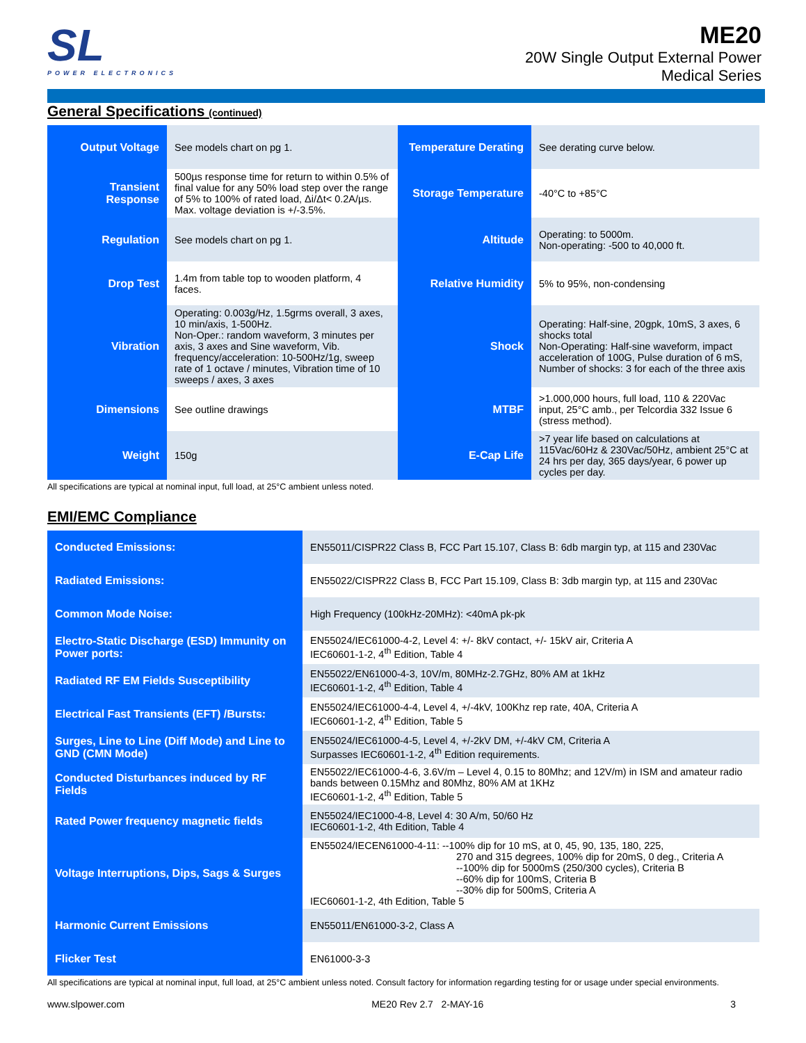SL
POWER ELECTRONICS
ME20
20W Single Output External Power
Medical Series
General Specifications (continued)
| Output Voltage | See models chart on pg 1. | Temperature Derating | See derating curve below. |
| Transient Response | 500µs response time for return to within 0.5% of final value for any 50% load step over the range of 5% to 100% of rated load, Δi/Δt< 0.2A/µs. Max. voltage deviation is +/-3.5%. | Storage Temperature | -40°C to +85°C |
| Regulation | See models chart on pg 1. | Altitude | Operating: to 5000m. Non-operating: -500 to 40,000 ft. |
| Drop Test | 1.4m from table top to wooden platform, 4 faces. | Relative Humidity | 5% to 95%, non-condensing |
| Vibration | Operating: 0.003g/Hz, 1.5grms overall, 3 axes, 10 min/axis, 1-500Hz. Non-Oper.: random waveform, 3 minutes per axis, 3 axes and Sine waveform, Vib. frequency/acceleration: 10-500Hz/1g, sweep rate of 1 octave / minutes, Vibration time of 10 sweeps / axes, 3 axes | Shock | Operating: Half-sine, 20gpk, 10mS, 3 axes, 6 shocks total Non-Operating: Half-sine waveform, impact acceleration of 100G, Pulse duration of 6 mS, Number of shocks: 3 for each of the three axis |
| Dimensions | See outline drawings | MTBF | >1.000,000 hours, full load, 110 & 220Vac input, 25°C amb., per Telcordia 332 Issue 6 (stress method). |
| Weight | 150g | E-Cap Life | >7 year life based on calculations at 115Vac/60Hz & 230Vac/50Hz, ambient 25°C at 24 hrs per day, 365 days/year, 6 power up cycles per day. |
All specifications are typical at nominal input, full load, at 25°C ambient unless noted.
EMI/EMC Compliance
| Conducted Emissions: | EN55011/CISPR22 Class B, FCC Part 15.107, Class B: 6db margin typ, at 115 and 230Vac |
| Radiated Emissions: | EN55022/CISPR22 Class B, FCC Part 15.109, Class B: 3db margin typ, at 115 and 230Vac |
| Common Mode Noise: | High Frequency (100kHz-20MHz): <40mA pk-pk |
| Electro-Static Discharge (ESD) Immunity on Power ports: | EN55024/IEC61000-4-2, Level 4: +/- 8kV contact, +/- 15kV air, Criteria A IEC60601-1-2, 4<sup>th</sup> Edition, Table 4 |
| Radiated RF EM Fields Susceptibility | EN55022/EN61000-4-3, 10V/m, 80MHz-2.7GHz, 80% AM at 1kHz IEC60601-1-2, 4<sup>th</sup> Edition, Table 4 |
| Electrical Fast Transients (EFT) /Bursts: | EN55024/IEC61000-4-4, Level 4, +/-4kV, 100Khz rep rate, 40A, Criteria A IEC60601-1-2, 4<sup>th</sup> Edition, Table 5 |
| Surges, Line to Line (Diff Mode) and Line to GND (CMN Mode) | EN55024/IEC61000-4-5, Level 4, +/-2kV DM, +/-4kV CM, Criteria A Surpasses IEC60601-1-2, 4<sup>th</sup> Edition requirements. |
| Conducted Disturbances induced by RF Fields | EN55022/IEC61000-4-6, 3.6V/m – Level 4, 0.15 to 80Mhz; and 12V/m) in ISM and amateur radio bands between 0.15Mhz and 80Mhz, 80% AM at 1KHz IEC60601-1-2, 4<sup>th</sup> Edition, Table 5 |
| Rated Power frequency magnetic fields | EN55024/IEC1000-4-8, Level 4: 30 A/m, 50/60 Hz IEC60601-1-2, 4th Edition, Table 4 |
| Voltage Interruptions, Dips, Sags & Surges | EN55024/IECEN61000-4-11: --100% dip for 10 mS, at 0, 45, 90, 135, 180, 225, 270 and 315 degrees, 100% dip for 20mS, 0 deg., Criteria A --100% dip for 5000mS (250/300 cycles), Criteria B --60% dip for 100mS, Criteria B --30% dip for 500mS, Criteria A IEC60601-1-2, 4th Edition, Table 5 |
| Harmonic Current Emissions | EN55011/EN61000-3-2, Class A |
| Flicker Test | EN61000-3-3 |
All specifications are typical at nominal input, full load, at 25°C ambient unless noted. Consult factory for information regarding testing for or usage under special environments.
www.slpower.com ME20 Rev 2.7 2-MAY-16 3